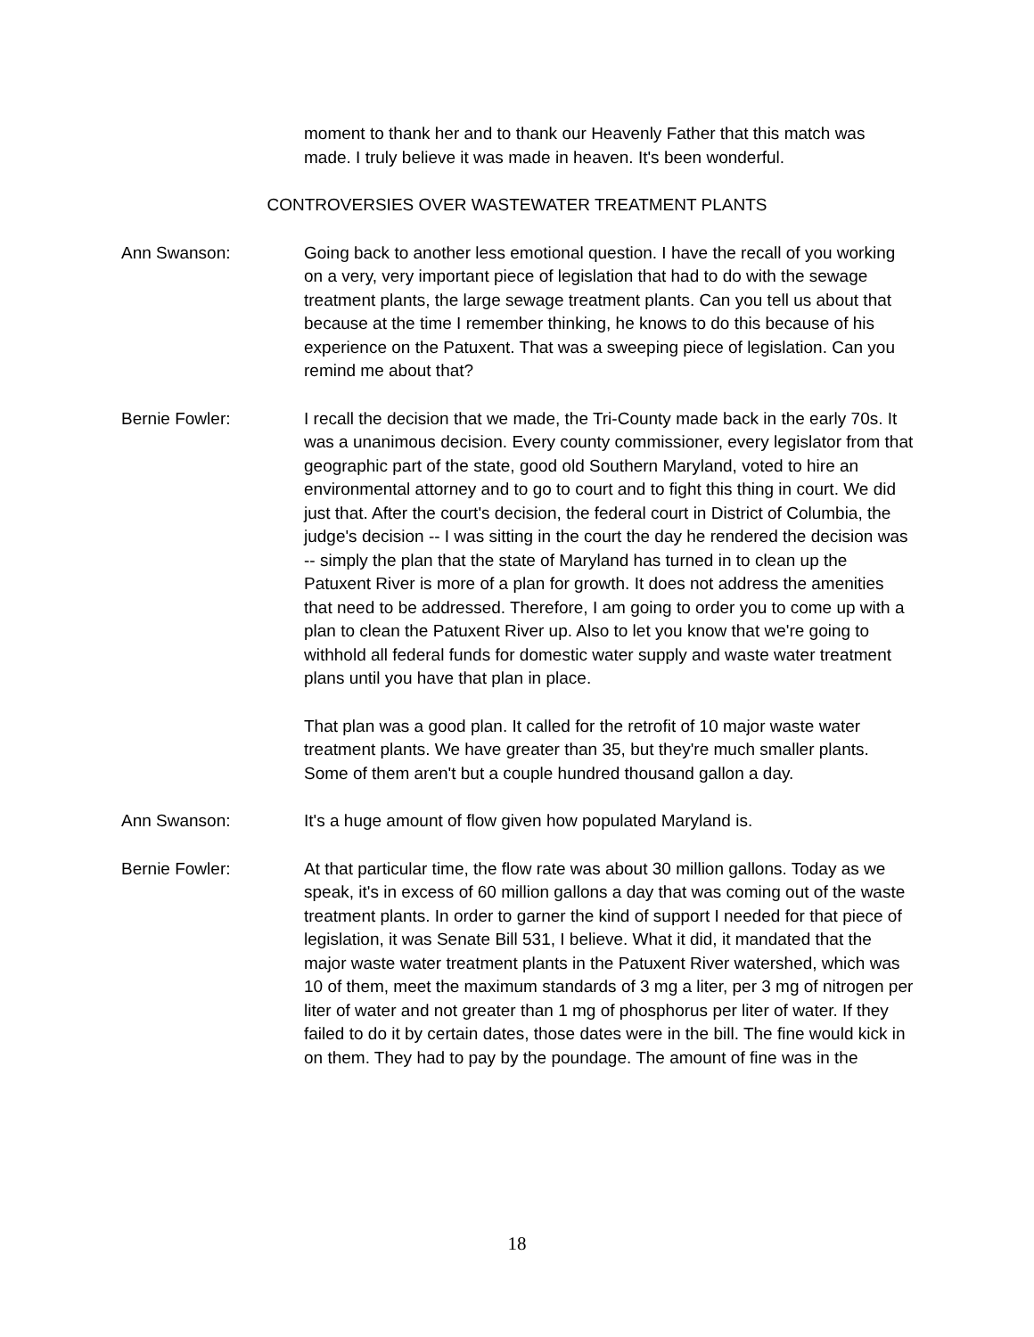moment to thank her and to thank our Heavenly Father that this match was made. I truly believe it was made in heaven. It's been wonderful.
CONTROVERSIES OVER WASTEWATER TREATMENT PLANTS
Ann Swanson: Going back to another less emotional question. I have the recall of you working on a very, very important piece of legislation that had to do with the sewage treatment plants, the large sewage treatment plants. Can you tell us about that because at the time I remember thinking, he knows to do this because of his experience on the Patuxent. That was a sweeping piece of legislation. Can you remind me about that?
Bernie Fowler: I recall the decision that we made, the Tri-County made back in the early 70s. It was a unanimous decision. Every county commissioner, every legislator from that geographic part of the state, good old Southern Maryland, voted to hire an environmental attorney and to go to court and to fight this thing in court. We did just that. After the court's decision, the federal court in District of Columbia, the judge's decision -- I was sitting in the court the day he rendered the decision was -- simply the plan that the state of Maryland has turned in to clean up the Patuxent River is more of a plan for growth. It does not address the amenities that need to be addressed. Therefore, I am going to order you to come up with a plan to clean the Patuxent River up. Also to let you know that we're going to withhold all federal funds for domestic water supply and waste water treatment plans until you have that plan in place.
That plan was a good plan. It called for the retrofit of 10 major waste water treatment plants. We have greater than 35, but they're much smaller plants. Some of them aren't but a couple hundred thousand gallon a day.
Ann Swanson: It's a huge amount of flow given how populated Maryland is.
Bernie Fowler: At that particular time, the flow rate was about 30 million gallons. Today as we speak, it's in excess of 60 million gallons a day that was coming out of the waste treatment plants. In order to garner the kind of support I needed for that piece of legislation, it was Senate Bill 531, I believe. What it did, it mandated that the major waste water treatment plants in the Patuxent River watershed, which was 10 of them, meet the maximum standards of 3 mg a liter, per 3 mg of nitrogen per liter of water and not greater than 1 mg of phosphorus per liter of water. If they failed to do it by certain dates, those dates were in the bill. The fine would kick in on them. They had to pay by the poundage. The amount of fine was in the
18